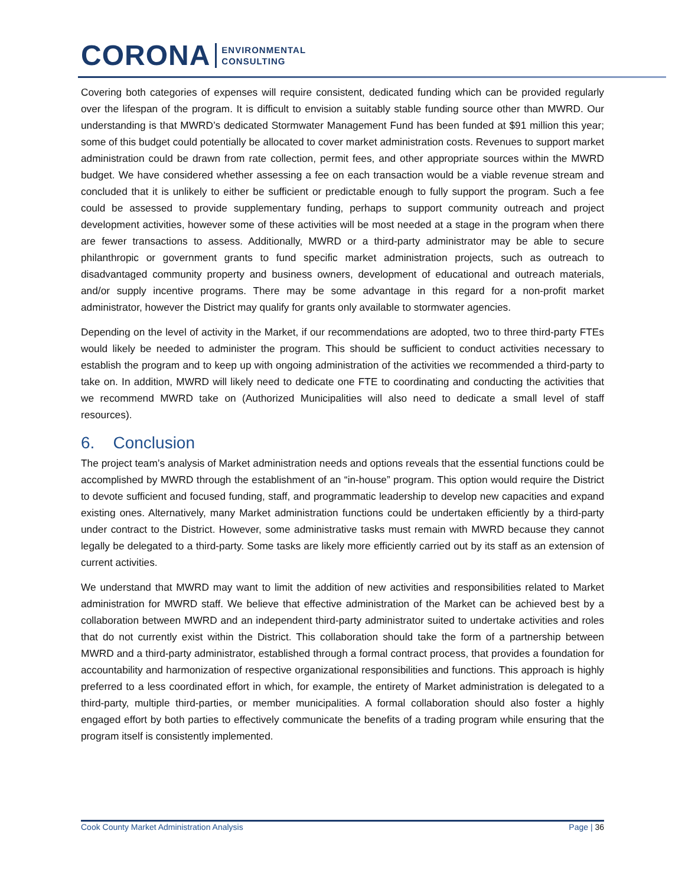CORONA ENVIRONMENTAL
CONSULTING
Covering both categories of expenses will require consistent, dedicated funding which can be provided regularly over the lifespan of the program. It is difficult to envision a suitably stable funding source other than MWRD. Our understanding is that MWRD’s dedicated Stormwater Management Fund has been funded at $91 million this year; some of this budget could potentially be allocated to cover market administration costs. Revenues to support market administration could be drawn from rate collection, permit fees, and other appropriate sources within the MWRD budget. We have considered whether assessing a fee on each transaction would be a viable revenue stream and concluded that it is unlikely to either be sufficient or predictable enough to fully support the program. Such a fee could be assessed to provide supplementary funding, perhaps to support community outreach and project development activities, however some of these activities will be most needed at a stage in the program when there are fewer transactions to assess. Additionally, MWRD or a third-party administrator may be able to secure philanthropic or government grants to fund specific market administration projects, such as outreach to disadvantaged community property and business owners, development of educational and outreach materials, and/or supply incentive programs. There may be some advantage in this regard for a non-profit market administrator, however the District may qualify for grants only available to stormwater agencies.
Depending on the level of activity in the Market, if our recommendations are adopted, two to three third-party FTEs would likely be needed to administer the program. This should be sufficient to conduct activities necessary to establish the program and to keep up with ongoing administration of the activities we recommended a third-party to take on. In addition, MWRD will likely need to dedicate one FTE to coordinating and conducting the activities that we recommend MWRD take on (Authorized Municipalities will also need to dedicate a small level of staff resources).
6. Conclusion
The project team’s analysis of Market administration needs and options reveals that the essential functions could be accomplished by MWRD through the establishment of an “in-house” program. This option would require the District to devote sufficient and focused funding, staff, and programmatic leadership to develop new capacities and expand existing ones. Alternatively, many Market administration functions could be undertaken efficiently by a third-party under contract to the District. However, some administrative tasks must remain with MWRD because they cannot legally be delegated to a third-party. Some tasks are likely more efficiently carried out by its staff as an extension of current activities.
We understand that MWRD may want to limit the addition of new activities and responsibilities related to Market administration for MWRD staff. We believe that effective administration of the Market can be achieved best by a collaboration between MWRD and an independent third-party administrator suited to undertake activities and roles that do not currently exist within the District. This collaboration should take the form of a partnership between MWRD and a third-party administrator, established through a formal contract process, that provides a foundation for accountability and harmonization of respective organizational responsibilities and functions. This approach is highly preferred to a less coordinated effort in which, for example, the entirety of Market administration is delegated to a third-party, multiple third-parties, or member municipalities. A formal collaboration should also foster a highly engaged effort by both parties to effectively communicate the benefits of a trading program while ensuring that the program itself is consistently implemented.
Cook County Market Administration Analysis Page | 36